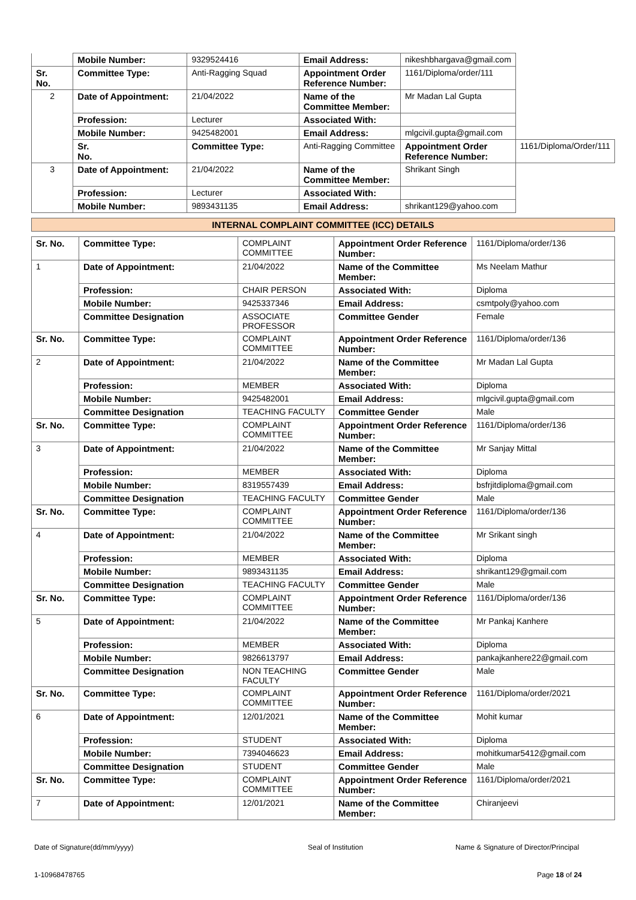| | Mobile Number: | 9329524416 | Email Address: | nikeshbhargava@gmail.com | |
| Sr. No. | Committee Type: | Anti-Ragging Squad | Appointment Order Reference Number: | 1161/Diploma/order/111 | |
| 2 | Date of Appointment: | 21/04/2022 | Name of the Committee Member: | Mr Madan Lal Gupta | |
| | Profession: | Lecturer | Associated With: | | |
| | Mobile Number: | 9425482001 | Email Address: | mlgcivil.gupta@gmail.com | |
| | Sr. No. | Committee Type: | Anti-Ragging Committee | Appointment Order Reference Number: | 1161/Diploma/Order/111 |
| 3 | Date of Appointment: | 21/04/2022 | Name of the Committee Member: | Shrikant Singh | |
| | Profession: | Lecturer | Associated With: | | |
| | Mobile Number: | 9893431135 | Email Address: | shrikant129@yahoo.com | |
| INTERNAL COMPLAINT COMMITTEE (ICC) DETAILS |
| Sr. No. | Committee Type: | COMPLAINT COMMITTEE | Appointment Order Reference Number: | 1161/Diploma/order/136 |
| 1 | Date of Appointment: | 21/04/2022 | Name of the Committee Member: | Ms Neelam Mathur |
| | Profession: | CHAIR PERSON | Associated With: | Diploma |
| | Mobile Number: | 9425337346 | Email Address: | csmtpoly@yahoo.com |
| | Committee Designation | ASSOCIATE PROFESSOR | Committee Gender | Female |
| Sr. No. | Committee Type: | COMPLAINT COMMITTEE | Appointment Order Reference Number: | 1161/Diploma/order/136 |
| 2 | Date of Appointment: | 21/04/2022 | Name of the Committee Member: | Mr Madan Lal Gupta |
| | Profession: | MEMBER | Associated With: | Diploma |
| | Mobile Number: | 9425482001 | Email Address: | mlgcivil.gupta@gmail.com |
| | Committee Designation | TEACHING FACULTY | Committee Gender | Male |
| Sr. No. | Committee Type: | COMPLAINT COMMITTEE | Appointment Order Reference Number: | 1161/Diploma/order/136 |
| 3 | Date of Appointment: | 21/04/2022 | Name of the Committee Member: | Mr Sanjay Mittal |
| | Profession: | MEMBER | Associated With: | Diploma |
| | Mobile Number: | 8319557439 | Email Address: | bsfrjitdiploma@gmail.com |
| | Committee Designation | TEACHING FACULTY | Committee Gender | Male |
| Sr. No. | Committee Type: | COMPLAINT COMMITTEE | Appointment Order Reference Number: | 1161/Diploma/order/136 |
| 4 | Date of Appointment: | 21/04/2022 | Name of the Committee Member: | Mr Srikant singh |
| | Profession: | MEMBER | Associated With: | Diploma |
| | Mobile Number: | 9893431135 | Email Address: | shrikant129@gmail.com |
| | Committee Designation | TEACHING FACULTY | Committee Gender | Male |
| Sr. No. | Committee Type: | COMPLAINT COMMITTEE | Appointment Order Reference Number: | 1161/Diploma/order/136 |
| 5 | Date of Appointment: | 21/04/2022 | Name of the Committee Member: | Mr Pankaj Kanhere |
| | Profession: | MEMBER | Associated With: | Diploma |
| | Mobile Number: | 9826613797 | Email Address: | pankajkanhere22@gmail.com |
| | Committee Designation | NON TEACHING FACULTY | Committee Gender | Male |
| Sr. No. | Committee Type: | COMPLAINT COMMITTEE | Appointment Order Reference Number: | 1161/Diploma/order/2021 |
| 6 | Date of Appointment: | 12/01/2021 | Name of the Committee Member: | Mohit kumar |
| | Profession: | STUDENT | Associated With: | Diploma |
| | Mobile Number: | 7394046623 | Email Address: | mohitkumar5412@gmail.com |
| | Committee Designation | STUDENT | Committee Gender | Male |
| Sr. No. | Committee Type: | COMPLAINT COMMITTEE | Appointment Order Reference Number: | 1161/Diploma/order/2021 |
| 7 | Date of Appointment: | 12/01/2021 | Name of the Committee Member: | Chiranjeevi |
Date of Signature(dd/mm/yyyy) Seal of Institution
Name & Signature of Director/Principal
1-10968478765 Page 18 of 24